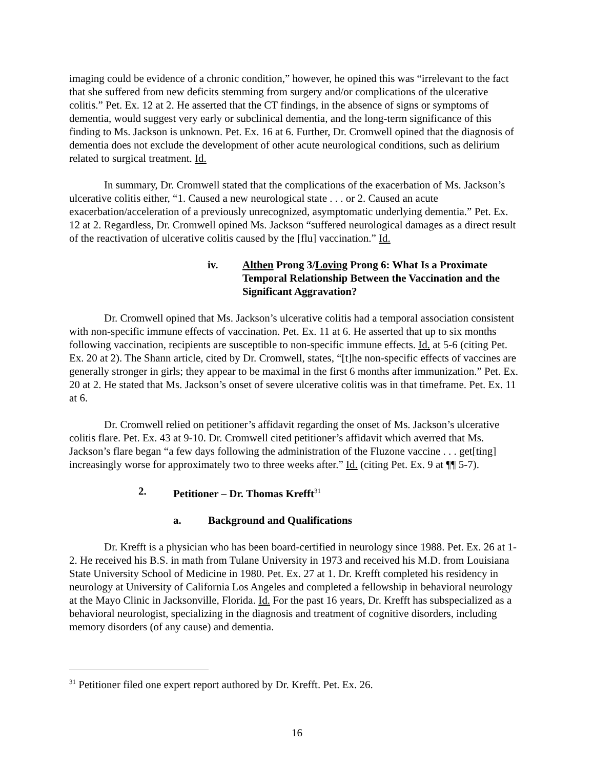imaging could be evidence of a chronic condition,” however, he opined this was “irrelevant to the fact that she suffered from new deficits stemming from surgery and/or complications of the ulcerative colitis.” Pet. Ex. 12 at 2. He asserted that the CT findings, in the absence of signs or symptoms of dementia, would suggest very early or subclinical dementia, and the long-term significance of this finding to Ms. Jackson is unknown. Pet. Ex. 16 at 6. Further, Dr. Cromwell opined that the diagnosis of dementia does not exclude the development of other acute neurological conditions, such as delirium related to surgical treatment. Id.
In summary, Dr. Cromwell stated that the complications of the exacerbation of Ms. Jackson’s ulcerative colitis either, “1. Caused a new neurological state . . . or 2. Caused an acute exacerbation/acceleration of a previously unrecognized, asymptomatic underlying dementia.” Pet. Ex. 12 at 2. Regardless, Dr. Cromwell opined Ms. Jackson “suffered neurological damages as a direct result of the reactivation of ulcerative colitis caused by the [flu] vaccination.” Id.
iv. Althen Prong 3/Loving Prong 6: What Is a Proximate Temporal Relationship Between the Vaccination and the Significant Aggravation?
Dr. Cromwell opined that Ms. Jackson’s ulcerative colitis had a temporal association consistent with non-specific immune effects of vaccination. Pet. Ex. 11 at 6. He asserted that up to six months following vaccination, recipients are susceptible to non-specific immune effects. Id. at 5-6 (citing Pet. Ex. 20 at 2). The Shann article, cited by Dr. Cromwell, states, “[t]he non-specific effects of vaccines are generally stronger in girls; they appear to be maximal in the first 6 months after immunization.” Pet. Ex. 20 at 2. He stated that Ms. Jackson’s onset of severe ulcerative colitis was in that timeframe. Pet. Ex. 11 at 6.
Dr. Cromwell relied on petitioner’s affidavit regarding the onset of Ms. Jackson’s ulcerative colitis flare. Pet. Ex. 43 at 9-10. Dr. Cromwell cited petitioner’s affidavit which averred that Ms. Jackson’s flare began “a few days following the administration of the Fluzone vaccine . . . get[ting] increasingly worse for approximately two to three weeks after.” Id. (citing Pet. Ex. 9 at ¶¶ 5-7).
2. Petitioner – Dr. Thomas Krefft<sup>31</sup>
a. Background and Qualifications
Dr. Krefft is a physician who has been board-certified in neurology since 1988. Pet. Ex. 26 at 1-2. He received his B.S. in math from Tulane University in 1973 and received his M.D. from Louisiana State University School of Medicine in 1980. Pet. Ex. 27 at 1. Dr. Krefft completed his residency in neurology at University of California Los Angeles and completed a fellowship in behavioral neurology at the Mayo Clinic in Jacksonville, Florida. Id. For the past 16 years, Dr. Krefft has subspecialized as a behavioral neurologist, specializing in the diagnosis and treatment of cognitive disorders, including memory disorders (of any cause) and dementia.
<sup>31</sup> Petitioner filed one expert report authored by Dr. Krefft. Pet. Ex. 26.
16